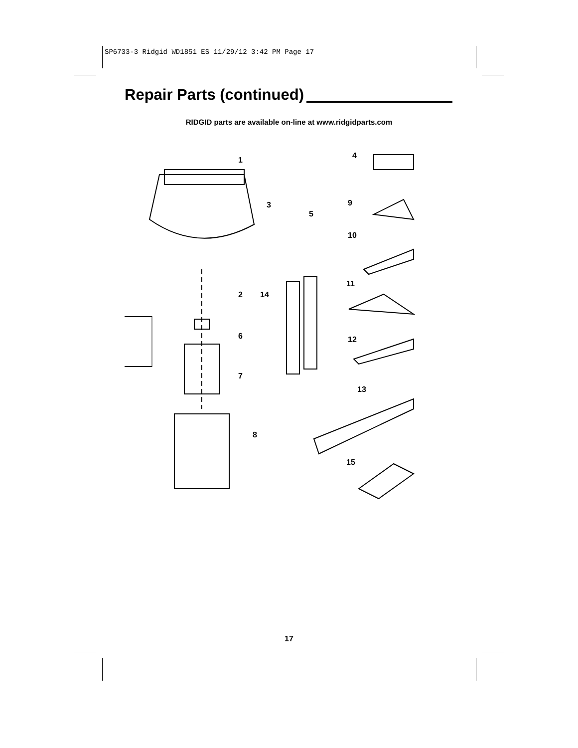SP6733-3 Ridgid WD1851 ES 11/29/12 3:42 PM Page 17
Repair Parts (continued)
RIDGID parts are available on-line at www.ridgidparts.com
1
2
3
4
5
6
7
8
9
10
11
12
13
14
15
17